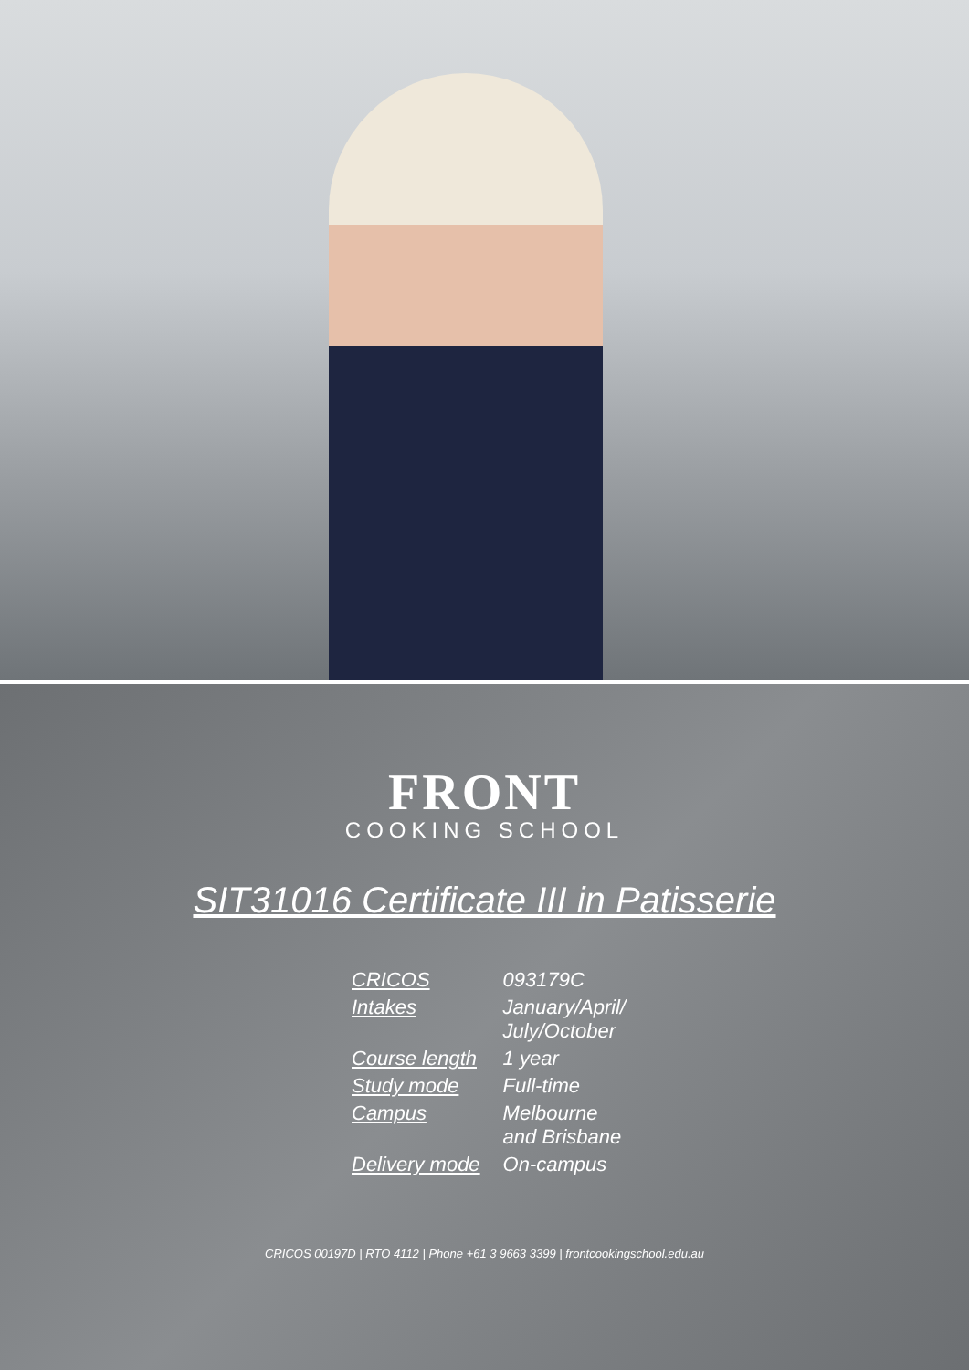FRONT
COOKING SCHOOL
SIT31016 Certificate III in Patisserie
| CRICOS | 093179C |
| Intakes | January/April/ July/October |
| Course length | 1 year |
| Study mode | Full-time |
| Campus | Melbourne and Brisbane |
| Delivery mode | On-campus |
CRICOS 00197D | RTO 4112 | Phone +61 3 9663 3399 | frontcookingschool.edu.au